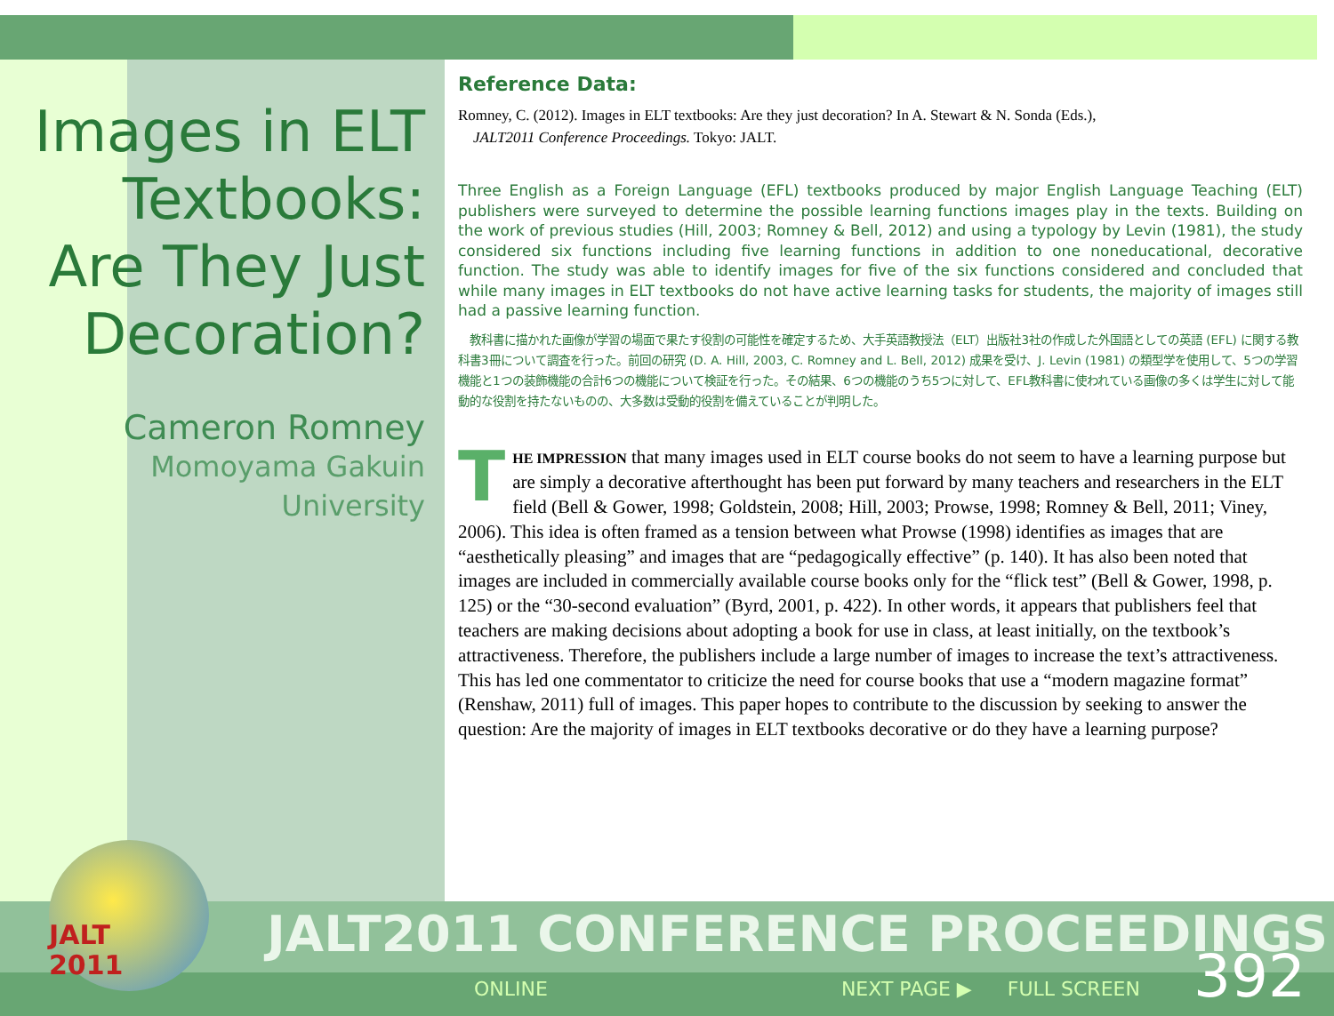Images in ELT Textbooks: Are They Just Decoration?
Cameron Romney
Momoyama Gakuin
University
Reference Data:
Romney, C. (2012). Images in ELT textbooks: Are they just decoration? In A. Stewart & N. Sonda (Eds.),
JALT2011 Conference Proceedings. Tokyo: JALT.
Three English as a Foreign Language (EFL) textbooks produced by major English Language Teaching (ELT) publishers were surveyed to determine the possible learning functions images play in the texts. Building on the work of previous studies (Hill, 2003; Romney & Bell, 2012) and using a typology by Levin (1981), the study considered six functions including five learning functions in addition to one noneducational, decorative function. The study was able to identify images for five of the six functions considered and concluded that while many images in ELT textbooks do not have active learning tasks for students, the majority of images still had a passive learning function.
　教科書に描かれた画像が学習の場面で果たす役割の可能性を確定するため、大手英語教授法（ELT）出版社3社の作成した外国語としての英語 (EFL) に関する教科書3冊について調査を行った。前回の研究 (D. A. Hill, 2003, C. Romney and L. Bell, 2012) 成果を受け、J. Levin (1981) の類型学を使用して、5つの学習機能と1つの装飾機能の合計6つの機能について検証を行った。その結果、6つの機能のうち5つに対して、EFL教科書に使われている画像の多くは学生に対して能動的な役割を持たないものの、大多数は受動的役割を備えていることが判明した。
THE IMPRESSION that many images used in ELT course books do not seem to have a learning purpose but are simply a decorative afterthought has been put forward by many teachers and researchers in the ELT field (Bell & Gower, 1998; Goldstein, 2008; Hill, 2003; Prowse, 1998; Romney & Bell, 2011; Viney, 2006). This idea is often framed as a tension between what Prowse (1998) identifies as images that are “aesthetically pleasing” and images that are “pedagogically effective” (p. 140). It has also been noted that images are included in commercially available course books only for the “flick test” (Bell & Gower, 1998, p. 125) or the “30-second evaluation” (Byrd, 2001, p. 422). In other words, it appears that publishers feel that teachers are making decisions about adopting a book for use in class, at least initially, on the textbook’s attractiveness. Therefore, the publishers include a large number of images to increase the text’s attractiveness. This has led one commentator to criticize the need for course books that use a “modern magazine format” (Renshaw, 2011) full of images. This paper hopes to contribute to the discussion by seeking to answer the question: Are the majority of images in ELT textbooks decorative or do they have a learning purpose?
JALT
2011
JALT2011 CONFERENCE PROCEEDINGS
ONLINE NEXT PAGE ▶ FULL SCREEN 392